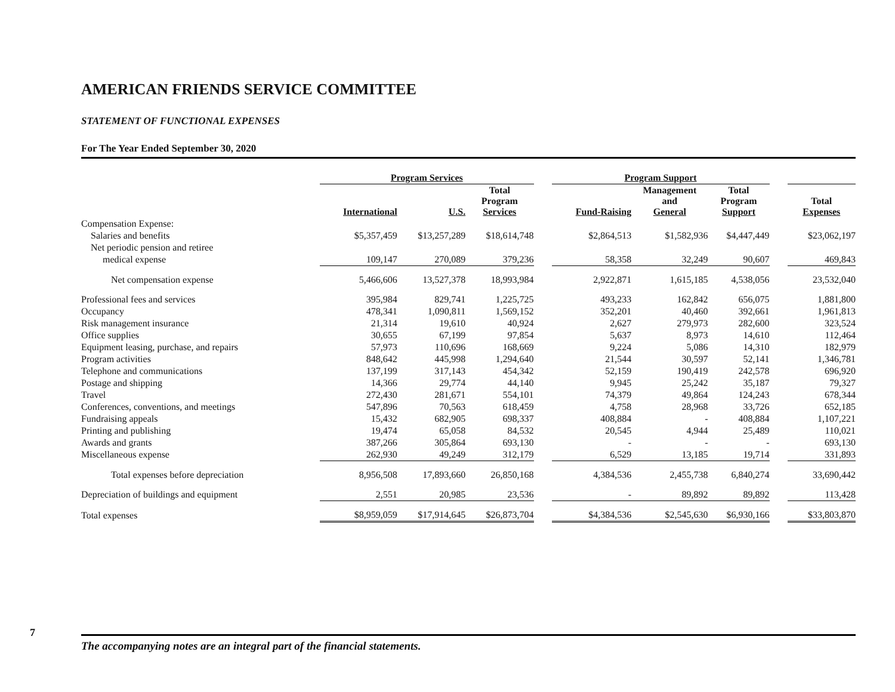AMERICAN FRIENDS SERVICE COMMITTEE
STATEMENT OF FUNCTIONAL EXPENSES
For The Year Ended September 30, 2020
| | Program Services | | | | Program Support | | | | |
| --- | --- | --- | --- | --- | --- | --- | --- | --- | --- |
| | International | U.S. | Total Program Services | | Fund-Raising | Management and General | Total Program Support | | Total Expenses |
| Compensation Expense: | | | | | | | | | |
| Salaries and benefits | $5,357,459 | $13,257,289 | $18,614,748 | | $2,864,513 | $1,582,936 | $4,447,449 | | $23,062,197 |
| Net periodic pension and retiree | | | | | | | | | |
| medical expense | 109,147 | 270,089 | 379,236 | | 58,358 | 32,249 | 90,607 | | 469,843 |
| Net compensation expense | 5,466,606 | 13,527,378 | 18,993,984 | | 2,922,871 | 1,615,185 | 4,538,056 | | 23,532,040 |
| Professional fees and services | 395,984 | 829,741 | 1,225,725 | | 493,233 | 162,842 | 656,075 | | 1,881,800 |
| Occupancy | 478,341 | 1,090,811 | 1,569,152 | | 352,201 | 40,460 | 392,661 | | 1,961,813 |
| Risk management insurance | 21,314 | 19,610 | 40,924 | | 2,627 | 279,973 | 282,600 | | 323,524 |
| Office supplies | 30,655 | 67,199 | 97,854 | | 5,637 | 8,973 | 14,610 | | 112,464 |
| Equipment leasing, purchase, and repairs | 57,973 | 110,696 | 168,669 | | 9,224 | 5,086 | 14,310 | | 182,979 |
| Program activities | 848,642 | 445,998 | 1,294,640 | | 21,544 | 30,597 | 52,141 | | 1,346,781 |
| Telephone and communications | 137,199 | 317,143 | 454,342 | | 52,159 | 190,419 | 242,578 | | 696,920 |
| Postage and shipping | 14,366 | 29,774 | 44,140 | | 9,945 | 25,242 | 35,187 | | 79,327 |
| Travel | 272,430 | 281,671 | 554,101 | | 74,379 | 49,864 | 124,243 | | 678,344 |
| Conferences, conventions, and meetings | 547,896 | 70,563 | 618,459 | | 4,758 | 28,968 | 33,726 | | 652,185 |
| Fundraising appeals | 15,432 | 682,905 | 698,337 | | 408,884 | - | 408,884 | | 1,107,221 |
| Printing and publishing | 19,474 | 65,058 | 84,532 | | 20,545 | 4,944 | 25,489 | | 110,021 |
| Awards and grants | 387,266 | 305,864 | 693,130 | | - | - | - | | 693,130 |
| Miscellaneous expense | 262,930 | 49,249 | 312,179 | | 6,529 | 13,185 | 19,714 | | 331,893 |
| Total expenses before depreciation | 8,956,508 | 17,893,660 | 26,850,168 | | 4,384,536 | 2,455,738 | 6,840,274 | | 33,690,442 |
| Depreciation of buildings and equipment | 2,551 | 20,985 | 23,536 | | - | 89,892 | 89,892 | | 113,428 |
| Total expenses | $8,959,059 | $17,914,645 | $26,873,704 | | $4,384,536 | $2,545,630 | $6,930,166 | | $33,803,870 |
7
The accompanying notes are an integral part of the financial statements.